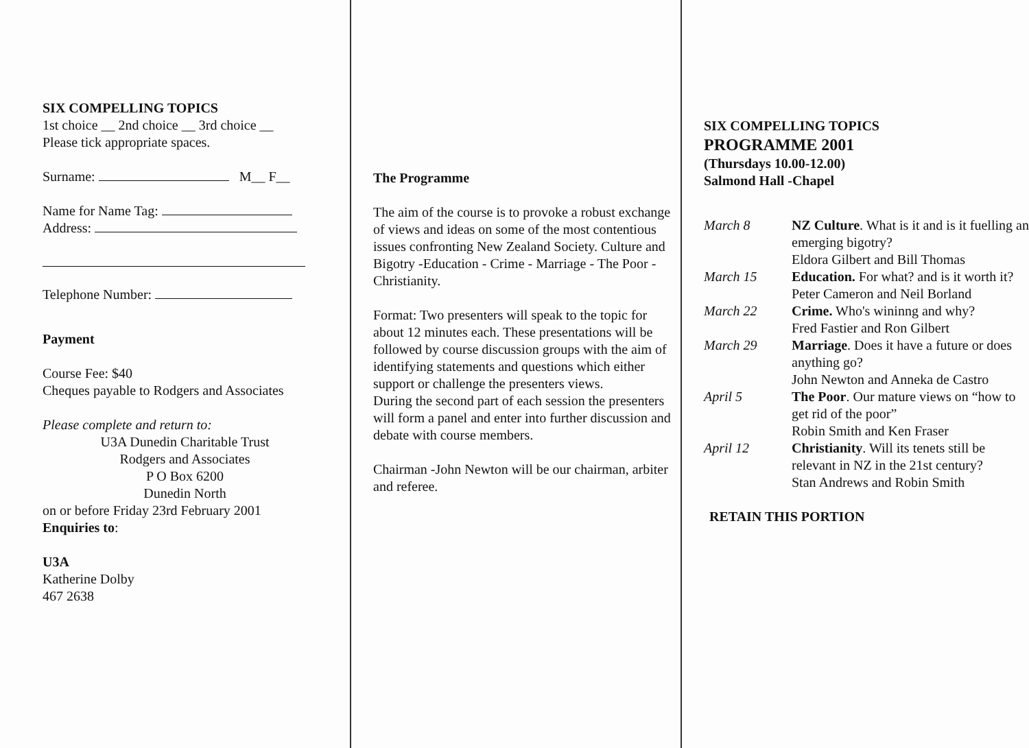SIX COMPELLING TOPICS
1st choice __ 2nd choice __ 3rd choice __
Please tick appropriate spaces.
Surname: M__ F__
Name for Name Tag:
Address:
Telephone Number:
Payment
Course Fee: $40
Cheques payable to Rodgers and Associates
Please complete and return to:
U3A Dunedin Charitable Trust
Rodgers and Associates
P O Box 6200
Dunedin North
on or before Friday 23rd February 2001
Enquiries to:
U3A
Katherine Dolby
467 2638
The Programme
The aim of the course is to provoke a robust exchange of views and ideas on some of the most contentious issues confronting New Zealand Society. Culture and Bigotry -Education - Crime - Marriage - The Poor - Christianity.
Format: Two presenters will speak to the topic for about 12 minutes each. These presentations will be followed by course discussion groups with the aim of identifying statements and questions which either support or challenge the presenters views.
During the second part of each session the presenters will form a panel and enter into further discussion and debate with course members.
Chairman -John Newton will be our chairman, arbiter and referee.
SIX COMPELLING TOPICS
PROGRAMME 2001
(Thursdays 10.00-12.00)
Salmond Hall -Chapel
| March 8 | NZ Culture . What is it and is it fuelling an emerging bigotry? Eldora Gilbert and Bill Thomas |
| March 15 | Education. For what? and is it worth it? Peter Cameron and Neil Borland |
| March 22 | Crime. Who's wininng and why? Fred Fastier and Ron Gilbert |
| March 29 | Marriage . Does it have a future or does anything go? John Newton and Anneka de Castro |
| April 5 | The Poor . Our mature views on “how to get rid of the poor” Robin Smith and Ken Fraser |
| April 12 | Christianity . Will its tenets still be relevant in NZ in the 21st century? Stan Andrews and Robin Smith |
RETAIN THIS PORTION